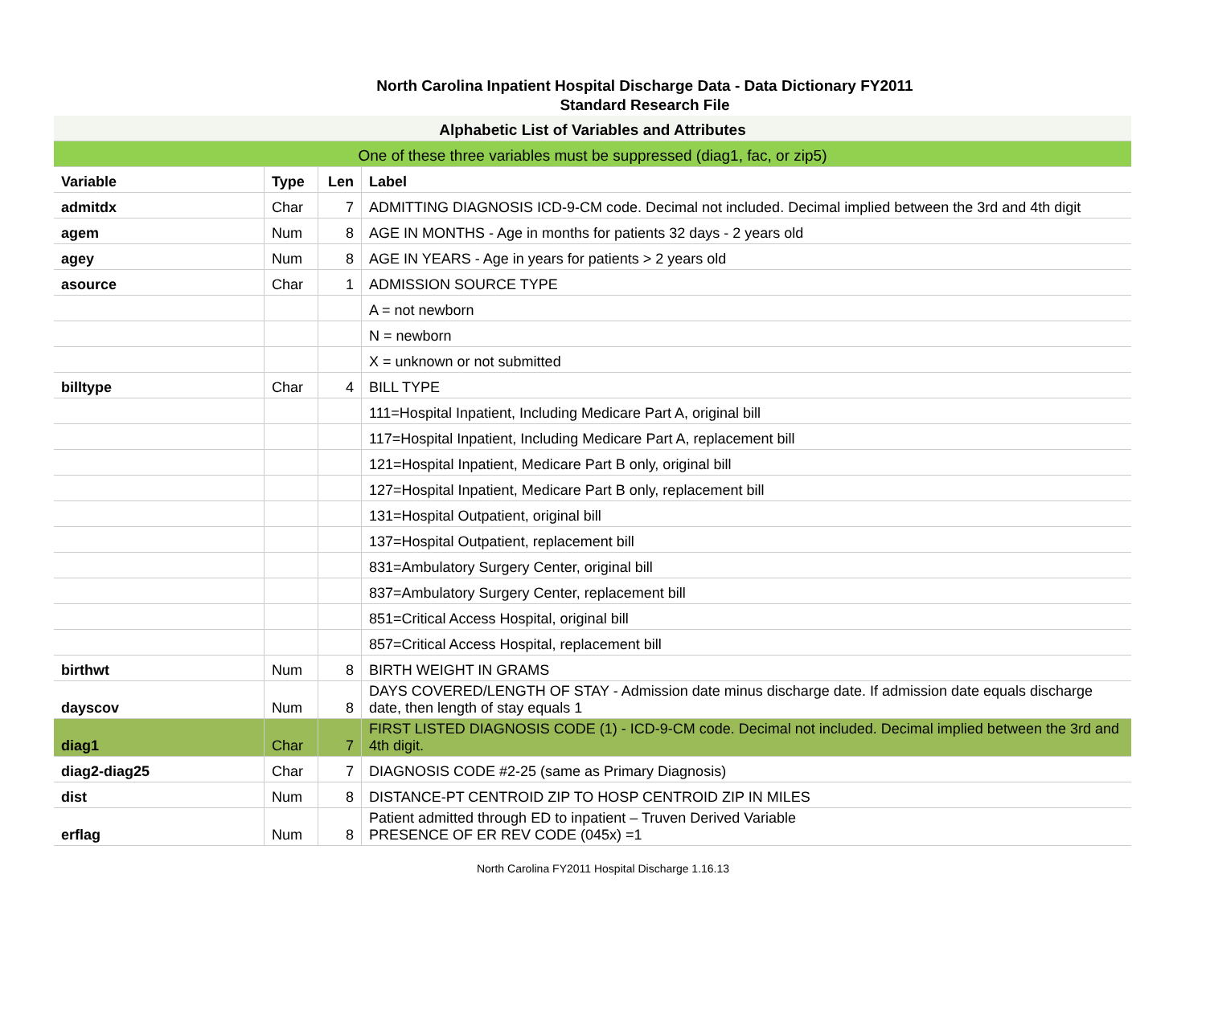North Carolina Inpatient Hospital Discharge Data - Data Dictionary FY2011
Standard Research File
| Alphabetic List of Variables and Attributes | | | |
| One of these three variables must be suppressed (diag1, fac, or zip5) | | | |
| Variable | Type | Len | Label |
| admitdx | Char | 7 | ADMITTING DIAGNOSIS ICD-9-CM code. Decimal not included. Decimal implied between the 3rd and 4th digit |
| agem | Num | 8 | AGE IN MONTHS - Age in months for patients 32 days - 2 years old |
| agey | Num | 8 | AGE IN YEARS - Age in years for patients > 2 years old |
| asource | Char | 1 | ADMISSION SOURCE TYPE |
| | | | A = not newborn |
| | | | N = newborn |
| | | | X = unknown or not submitted |
| billtype | Char | 4 | BILL TYPE |
| | | | 111=Hospital Inpatient, Including Medicare Part A, original bill |
| | | | 117=Hospital Inpatient, Including Medicare Part A, replacement bill |
| | | | 121=Hospital Inpatient, Medicare Part B only, original bill |
| | | | 127=Hospital Inpatient, Medicare Part B only, replacement bill |
| | | | 131=Hospital Outpatient, original bill |
| | | | 137=Hospital Outpatient, replacement bill |
| | | | 831=Ambulatory Surgery Center, original bill |
| | | | 837=Ambulatory Surgery Center, replacement bill |
| | | | 851=Critical Access Hospital, original bill |
| | | | 857=Critical Access Hospital, replacement bill |
| birthwt | Num | 8 | BIRTH WEIGHT IN GRAMS |
| dayscov | Num | 8 | DAYS COVERED/LENGTH OF STAY - Admission date minus discharge date. If admission date equals discharge date, then length of stay equals 1 |
| diag1 | Char | 7 | FIRST LISTED DIAGNOSIS CODE (1) - ICD-9-CM code. Decimal not included. Decimal implied between the 3rd and 4th digit. |
| diag2-diag25 | Char | 7 | DIAGNOSIS CODE #2-25 (same as Primary Diagnosis) |
| dist | Num | 8 | DISTANCE-PT CENTROID ZIP TO HOSP CENTROID ZIP IN MILES |
| erflag | Num | 8 | Patient admitted through ED to inpatient – Truven Derived Variable PRESENCE OF ER REV CODE (045x) =1 |
North Carolina FY2011 Hospital Discharge 1.16.13